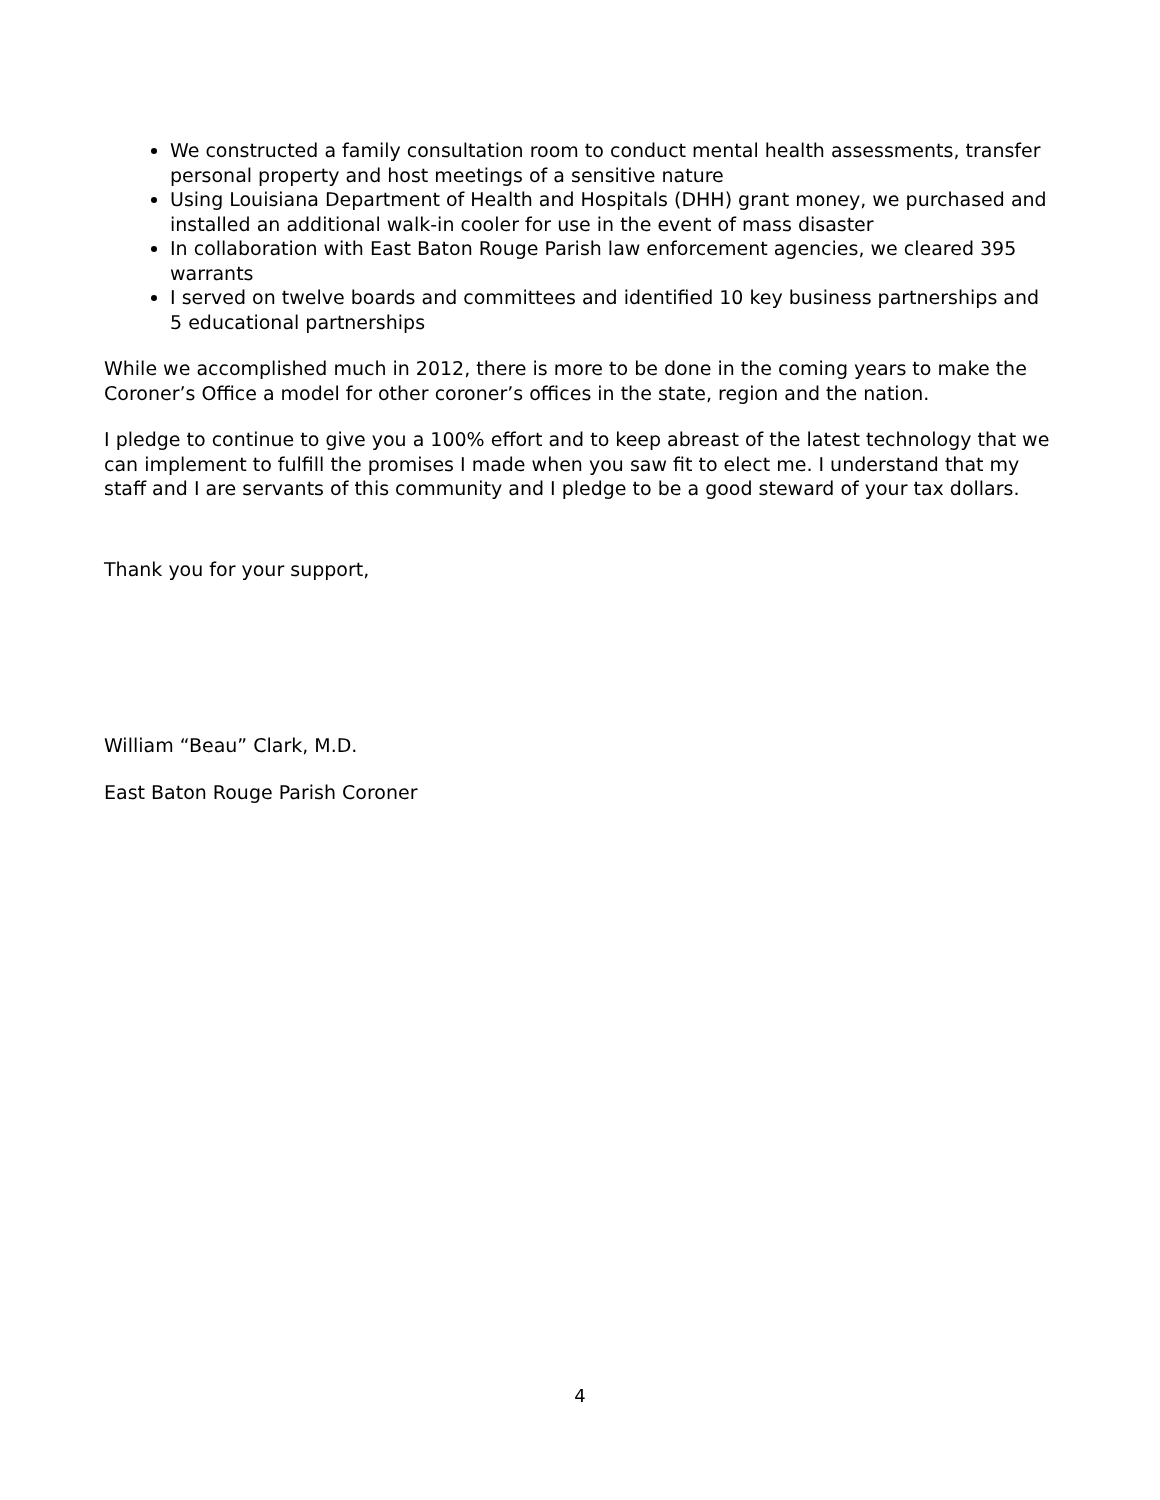We constructed a family consultation room to conduct mental health assessments, transfer personal property and host meetings of a sensitive nature
Using Louisiana Department of Health and Hospitals (DHH) grant money, we purchased and installed an additional walk-in cooler for use in the event of mass disaster
In collaboration with East Baton Rouge Parish law enforcement agencies, we cleared 395 warrants
I served on twelve boards and committees and identified 10 key business partnerships and 5 educational partnerships
While we accomplished much in 2012, there is more to be done in the coming years to make the Coroner’s Office a model for other coroner’s offices in the state, region and the nation.
I pledge to continue to give you a 100% effort and to keep abreast of the latest technology that we can implement to fulfill the promises I made when you saw fit to elect me. I understand that my staff and I are servants of this community and I pledge to be a good steward of your tax dollars.
Thank you for your support,
William “Beau” Clark, M.D.
East Baton Rouge Parish Coroner
4